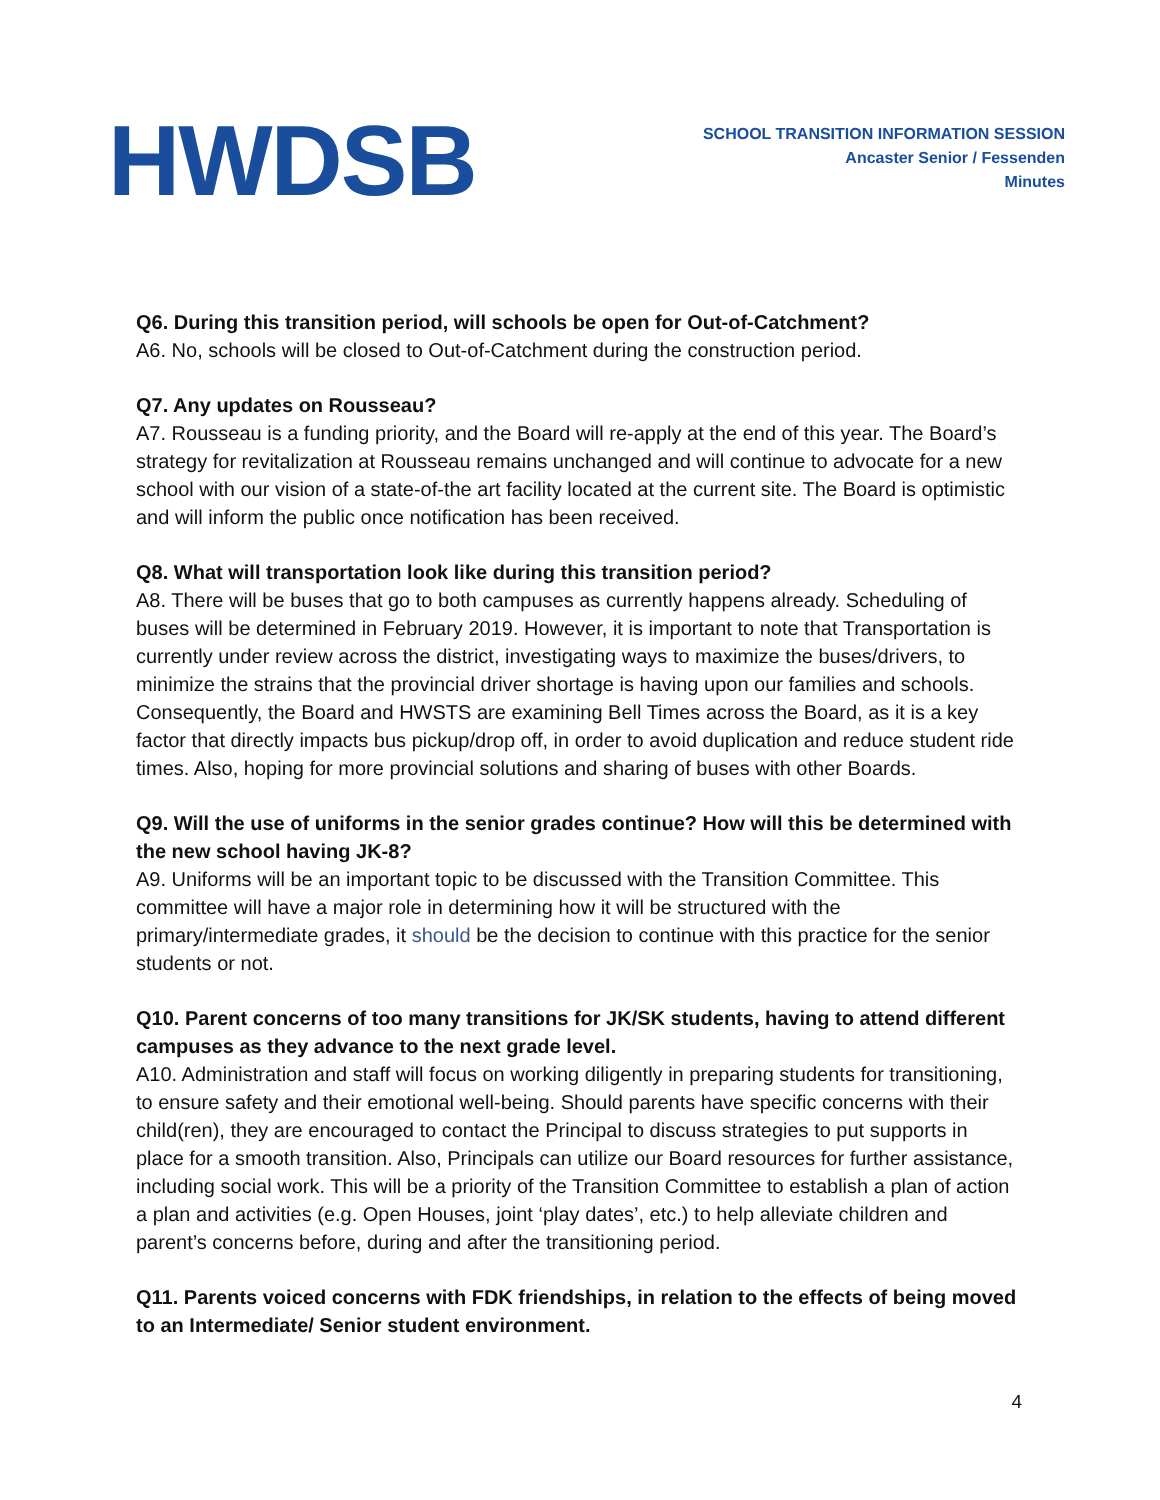HWDSB
SCHOOL TRANSITION INFORMATION SESSION
Ancaster Senior / Fessenden
Minutes
Q6. During this transition period, will schools be open for Out-of-Catchment?
A6. No, schools will be closed to Out-of-Catchment during the construction period.
Q7. Any updates on Rousseau?
A7. Rousseau is a funding priority, and the Board will re-apply at the end of this year. The Board’s strategy for revitalization at Rousseau remains unchanged and will continue to advocate for a new school with our vision of a state-of-the art facility located at the current site. The Board is optimistic and will inform the public once notification has been received.
Q8. What will transportation look like during this transition period?
A8. There will be buses that go to both campuses as currently happens already. Scheduling of buses will be determined in February 2019. However, it is important to note that Transportation is currently under review across the district, investigating ways to maximize the buses/drivers, to minimize the strains that the provincial driver shortage is having upon our families and schools. Consequently, the Board and HWSTS are examining Bell Times across the Board, as it is a key factor that directly impacts bus pickup/drop off, in order to avoid duplication and reduce student ride times. Also, hoping for more provincial solutions and sharing of buses with other Boards.
Q9. Will the use of uniforms in the senior grades continue? How will this be determined with the new school having JK-8?
A9. Uniforms will be an important topic to be discussed with the Transition Committee. This committee will have a major role in determining how it will be structured with the primary/intermediate grades, it should be the decision to continue with this practice for the senior students or not.
Q10. Parent concerns of too many transitions for JK/SK students, having to attend different campuses as they advance to the next grade level.
A10. Administration and staff will focus on working diligently in preparing students for transitioning, to ensure safety and their emotional well-being. Should parents have specific concerns with their child(ren), they are encouraged to contact the Principal to discuss strategies to put supports in place for a smooth transition. Also, Principals can utilize our Board resources for further assistance, including social work. This will be a priority of the Transition Committee to establish a plan of action a plan and activities (e.g. Open Houses, joint ‘play dates’, etc.) to help alleviate children and parent’s concerns before, during and after the transitioning period.
Q11. Parents voiced concerns with FDK friendships, in relation to the effects of being moved to an Intermediate/ Senior student environment.
4